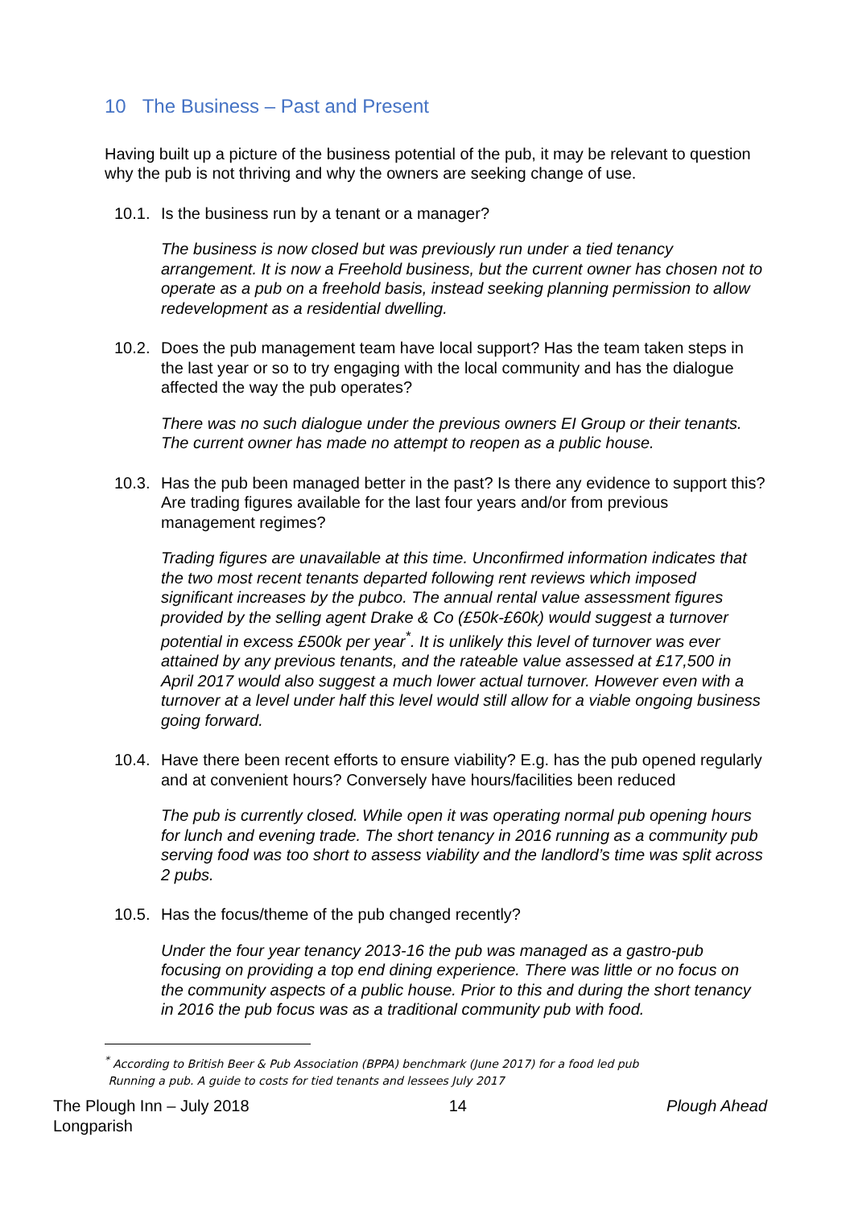10 The Business – Past and Present
Having built up a picture of the business potential of the pub, it may be relevant to question why the pub is not thriving and why the owners are seeking change of use.
10.1. Is the business run by a tenant or a manager?
The business is now closed but was previously run under a tied tenancy arrangement. It is now a Freehold business, but the current owner has chosen not to operate as a pub on a freehold basis, instead seeking planning permission to allow redevelopment as a residential dwelling.
10.2. Does the pub management team have local support? Has the team taken steps in the last year or so to try engaging with the local community and has the dialogue affected the way the pub operates?
There was no such dialogue under the previous owners EI Group or their tenants. The current owner has made no attempt to reopen as a public house.
10.3. Has the pub been managed better in the past? Is there any evidence to support this? Are trading figures available for the last four years and/or from previous management regimes?
Trading figures are unavailable at this time. Unconfirmed information indicates that the two most recent tenants departed following rent reviews which imposed significant increases by the pubco. The annual rental value assessment figures provided by the selling agent Drake & Co (£50k-£60k) would suggest a turnover potential in excess £500k per year<sup>*</sup>. It is unlikely this level of turnover was ever attained by any previous tenants, and the rateable value assessed at £17,500 in April 2017 would also suggest a much lower actual turnover. However even with a turnover at a level under half this level would still allow for a viable ongoing business going forward.
10.4. Have there been recent efforts to ensure viability? E.g. has the pub opened regularly and at convenient hours? Conversely have hours/facilities been reduced
The pub is currently closed. While open it was operating normal pub opening hours for lunch and evening trade. The short tenancy in 2016 running as a community pub serving food was too short to assess viability and the landlord’s time was split across 2 pubs.
10.5. Has the focus/theme of the pub changed recently?
Under the four year tenancy 2013-16 the pub was managed as a gastro-pub focusing on providing a top end dining experience. There was little or no focus on the community aspects of a public house. Prior to this and during the short tenancy in 2016 the pub focus was as a traditional community pub with food.
<sup>*</sup> According to British Beer & Pub Association (BPPA) benchmark (June 2017) for a food led pub
Running a pub. A guide to costs for tied tenants and lessees July 2017
The Plough Inn – July 2018
Longparish 14 Plough Ahead